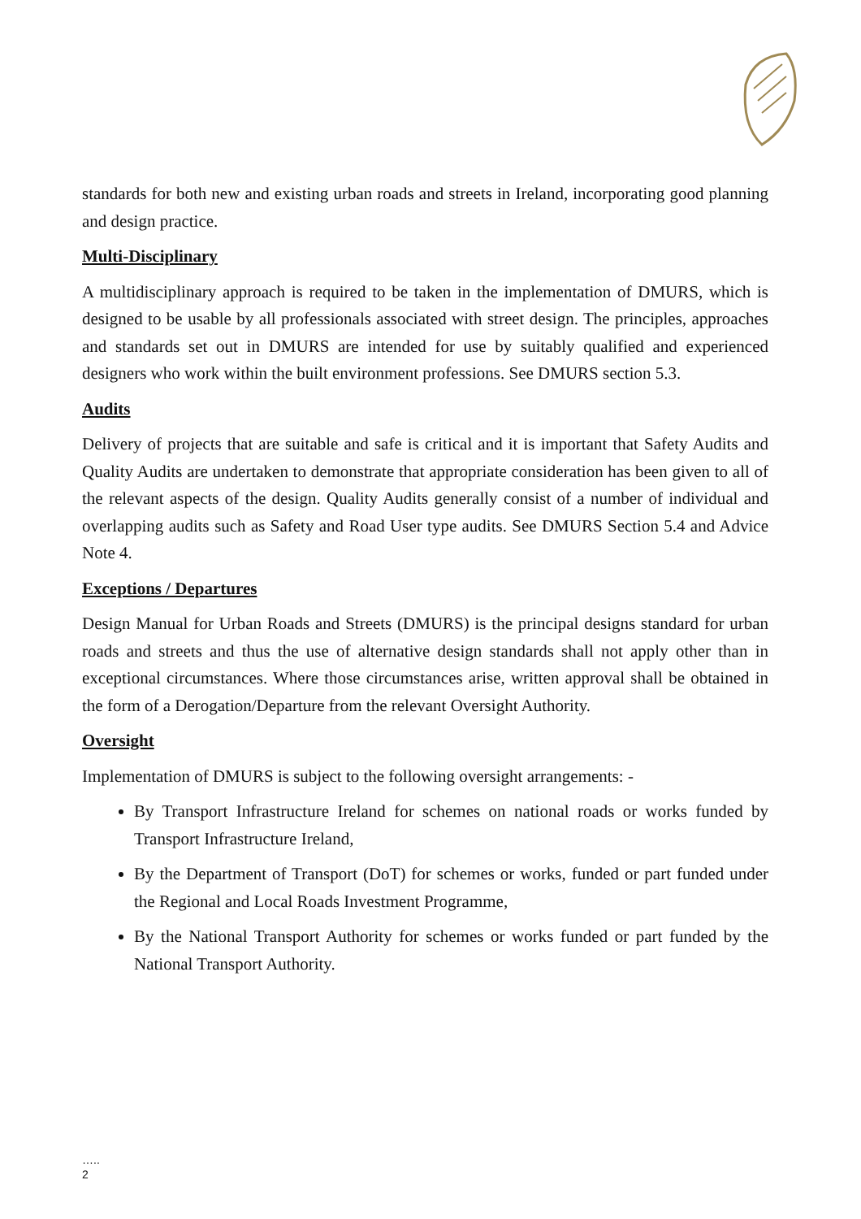standards for both new and existing urban roads and streets in Ireland, incorporating good planning and design practice.
Multi-Disciplinary
A multidisciplinary approach is required to be taken in the implementation of DMURS, which is designed to be usable by all professionals associated with street design. The principles, approaches and standards set out in DMURS are intended for use by suitably qualified and experienced designers who work within the built environment professions. See DMURS section 5.3.
Audits
Delivery of projects that are suitable and safe is critical and it is important that Safety Audits and Quality Audits are undertaken to demonstrate that appropriate consideration has been given to all of the relevant aspects of the design. Quality Audits generally consist of a number of individual and overlapping audits such as Safety and Road User type audits. See DMURS Section 5.4 and Advice Note 4.
Exceptions / Departures
Design Manual for Urban Roads and Streets (DMURS) is the principal designs standard for urban roads and streets and thus the use of alternative design standards shall not apply other than in exceptional circumstances. Where those circumstances arise, written approval shall be obtained in the form of a Derogation/Departure from the relevant Oversight Authority.
Oversight
Implementation of DMURS is subject to the following oversight arrangements: -
By Transport Infrastructure Ireland for schemes on national roads or works funded by Transport Infrastructure Ireland,
By the Department of Transport (DoT) for schemes or works, funded or part funded under the Regional and Local Roads Investment Programme,
By the National Transport Authority for schemes or works funded or part funded by the National Transport Authority.
…..
2